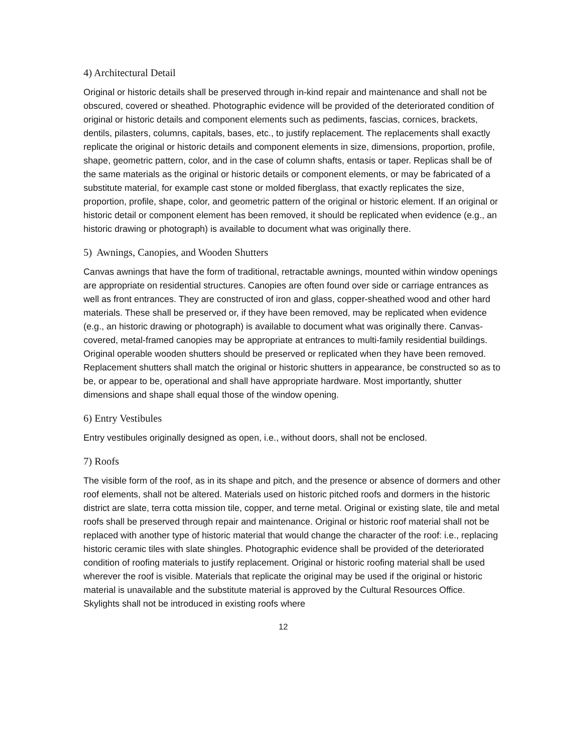4) Architectural Detail
Original or historic details shall be preserved through in-kind repair and maintenance and shall not be obscured, covered or sheathed. Photographic evidence will be provided of the deteriorated condition of original or historic details and component elements such as pediments, fascias, cornices, brackets, dentils, pilasters, columns, capitals, bases, etc., to justify replacement. The replacements shall exactly replicate the original or historic details and component elements in size, dimensions, proportion, profile, shape, geometric pattern, color, and in the case of column shafts, entasis or taper. Replicas shall be of the same materials as the original or historic details or component elements, or may be fabricated of a substitute material, for example cast stone or molded fiberglass, that exactly replicates the size, proportion, profile, shape, color, and geometric pattern of the original or historic element. If an original or historic detail or component element has been removed, it should be replicated when evidence (e.g., an historic drawing or photograph) is available to document what was originally there.
5) Awnings, Canopies, and Wooden Shutters
Canvas awnings that have the form of traditional, retractable awnings, mounted within window openings are appropriate on residential structures. Canopies are often found over side or carriage entrances as well as front entrances. They are constructed of iron and glass, copper-sheathed wood and other hard materials. These shall be preserved or, if they have been removed, may be replicated when evidence (e.g., an historic drawing or photograph) is available to document what was originally there. Canvas-covered, metal-framed canopies may be appropriate at entrances to multi-family residential buildings. Original operable wooden shutters should be preserved or replicated when they have been removed. Replacement shutters shall match the original or historic shutters in appearance, be constructed so as to be, or appear to be, operational and shall have appropriate hardware. Most importantly, shutter dimensions and shape shall equal those of the window opening.
6) Entry Vestibules
Entry vestibules originally designed as open, i.e., without doors, shall not be enclosed.
7) Roofs
The visible form of the roof, as in its shape and pitch, and the presence or absence of dormers and other roof elements, shall not be altered. Materials used on historic pitched roofs and dormers in the historic district are slate, terra cotta mission tile, copper, and terne metal. Original or existing slate, tile and metal roofs shall be preserved through repair and maintenance. Original or historic roof material shall not be replaced with another type of historic material that would change the character of the roof: i.e., replacing historic ceramic tiles with slate shingles. Photographic evidence shall be provided of the deteriorated condition of roofing materials to justify replacement. Original or historic roofing material shall be used wherever the roof is visible. Materials that replicate the original may be used if the original or historic material is unavailable and the substitute material is approved by the Cultural Resources Office. Skylights shall not be introduced in existing roofs where
12